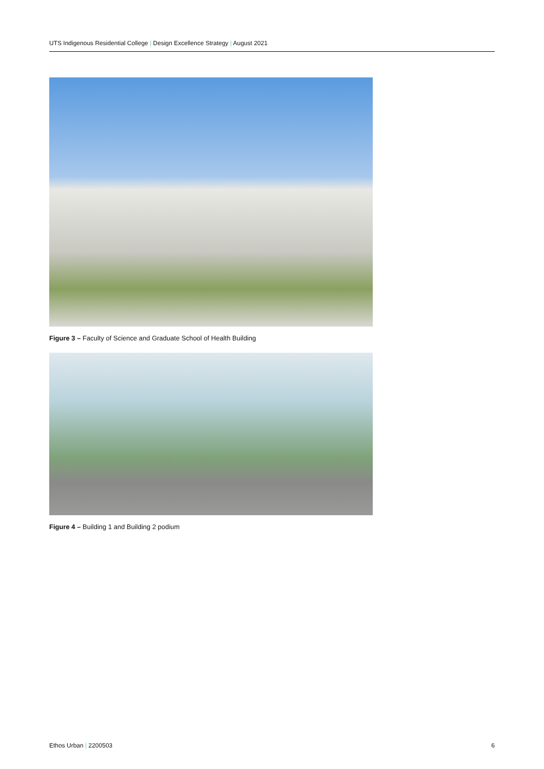UTS Indigenous Residential College | Design Excellence Strategy | August 2021
Figure 3 – Faculty of Science and Graduate School of Health Building
Figure 4 – Building 1 and Building 2 podium
Ethos Urban | 2200503 6